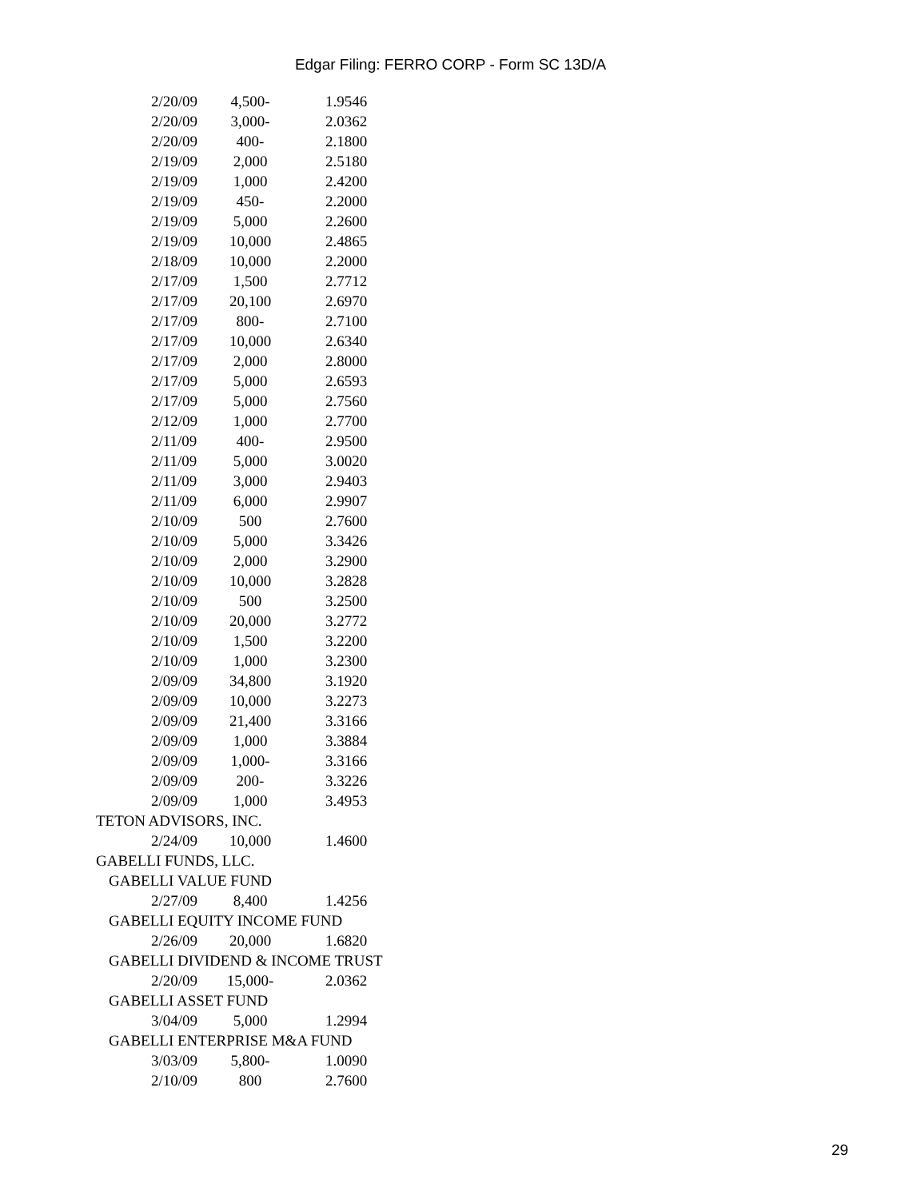Edgar Filing: FERRO CORP - Form SC 13D/A
| 2/20/09 | 4,500- | 1.9546 |
| 2/20/09 | 3,000- | 2.0362 |
| 2/20/09 | 400- | 2.1800 |
| 2/19/09 | 2,000 | 2.5180 |
| 2/19/09 | 1,000 | 2.4200 |
| 2/19/09 | 450- | 2.2000 |
| 2/19/09 | 5,000 | 2.2600 |
| 2/19/09 | 10,000 | 2.4865 |
| 2/18/09 | 10,000 | 2.2000 |
| 2/17/09 | 1,500 | 2.7712 |
| 2/17/09 | 20,100 | 2.6970 |
| 2/17/09 | 800- | 2.7100 |
| 2/17/09 | 10,000 | 2.6340 |
| 2/17/09 | 2,000 | 2.8000 |
| 2/17/09 | 5,000 | 2.6593 |
| 2/17/09 | 5,000 | 2.7560 |
| 2/12/09 | 1,000 | 2.7700 |
| 2/11/09 | 400- | 2.9500 |
| 2/11/09 | 5,000 | 3.0020 |
| 2/11/09 | 3,000 | 2.9403 |
| 2/11/09 | 6,000 | 2.9907 |
| 2/10/09 | 500 | 2.7600 |
| 2/10/09 | 5,000 | 3.3426 |
| 2/10/09 | 2,000 | 3.2900 |
| 2/10/09 | 10,000 | 3.2828 |
| 2/10/09 | 500 | 3.2500 |
| 2/10/09 | 20,000 | 3.2772 |
| 2/10/09 | 1,500 | 3.2200 |
| 2/10/09 | 1,000 | 3.2300 |
| 2/09/09 | 34,800 | 3.1920 |
| 2/09/09 | 10,000 | 3.2273 |
| 2/09/09 | 21,400 | 3.3166 |
| 2/09/09 | 1,000 | 3.3884 |
| 2/09/09 | 1,000- | 3.3166 |
| 2/09/09 | 200- | 3.3226 |
| 2/09/09 | 1,000 | 3.4953 |
| TETON ADVISORS, INC. | | |
| 2/24/09 | 10,000 | 1.4600 |
| GABELLI FUNDS, LLC. | | |
| GABELLI VALUE FUND | | |
| 2/27/09 | 8,400 | 1.4256 |
| GABELLI EQUITY INCOME FUND | | |
| 2/26/09 | 20,000 | 1.6820 |
| GABELLI DIVIDEND & INCOME TRUST | | |
| 2/20/09 | 15,000- | 2.0362 |
| GABELLI ASSET FUND | | |
| 3/04/09 | 5,000 | 1.2994 |
| GABELLI ENTERPRISE M&A FUND | | |
| 3/03/09 | 5,800- | 1.0090 |
| 2/10/09 | 800 | 2.7600 |
29